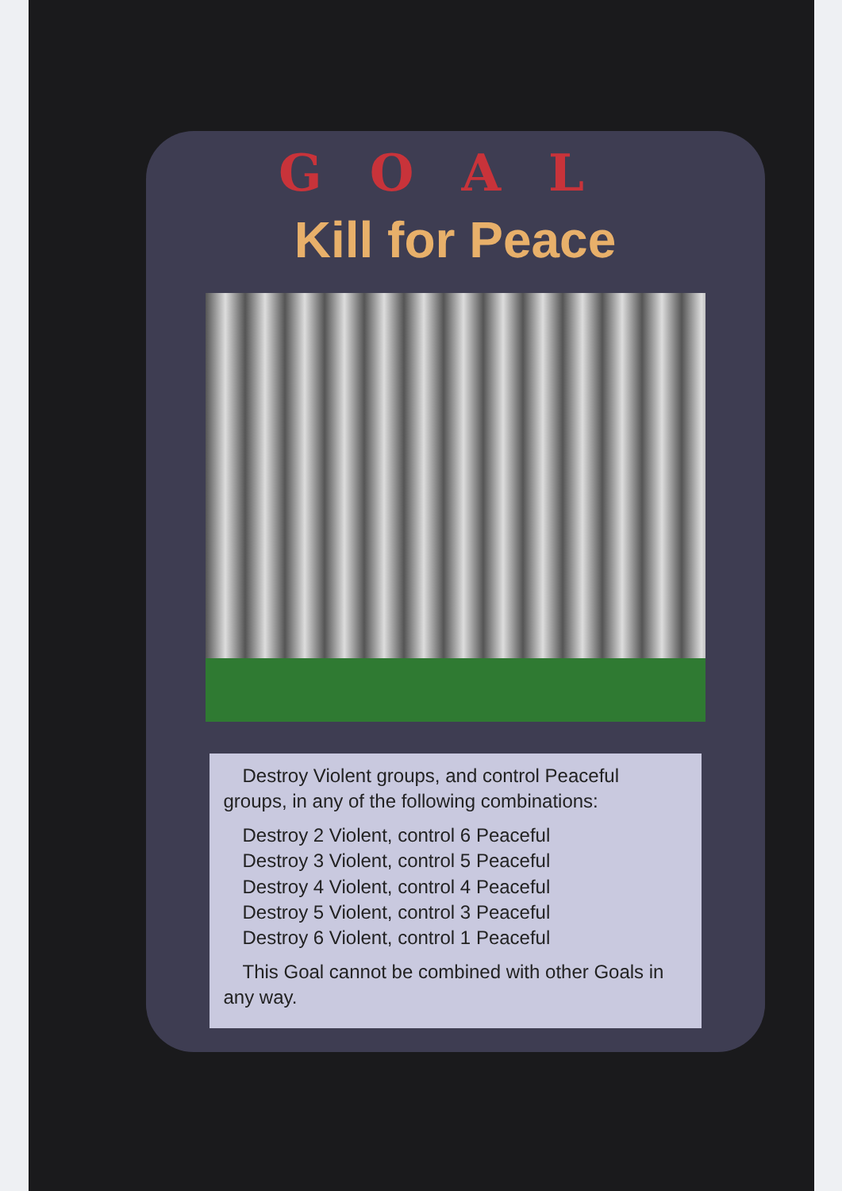GOAL
Kill for Peace
Destroy Violent groups, and control Peaceful groups, in any of the following combinations:
Destroy 2 Violent, control 6 Peaceful
Destroy 3 Violent, control 5 Peaceful
Destroy 4 Violent, control 4 Peaceful
Destroy 5 Violent, control 3 Peaceful
Destroy 6 Violent, control 1 Peaceful
This Goal cannot be combined with other Goals in any way.